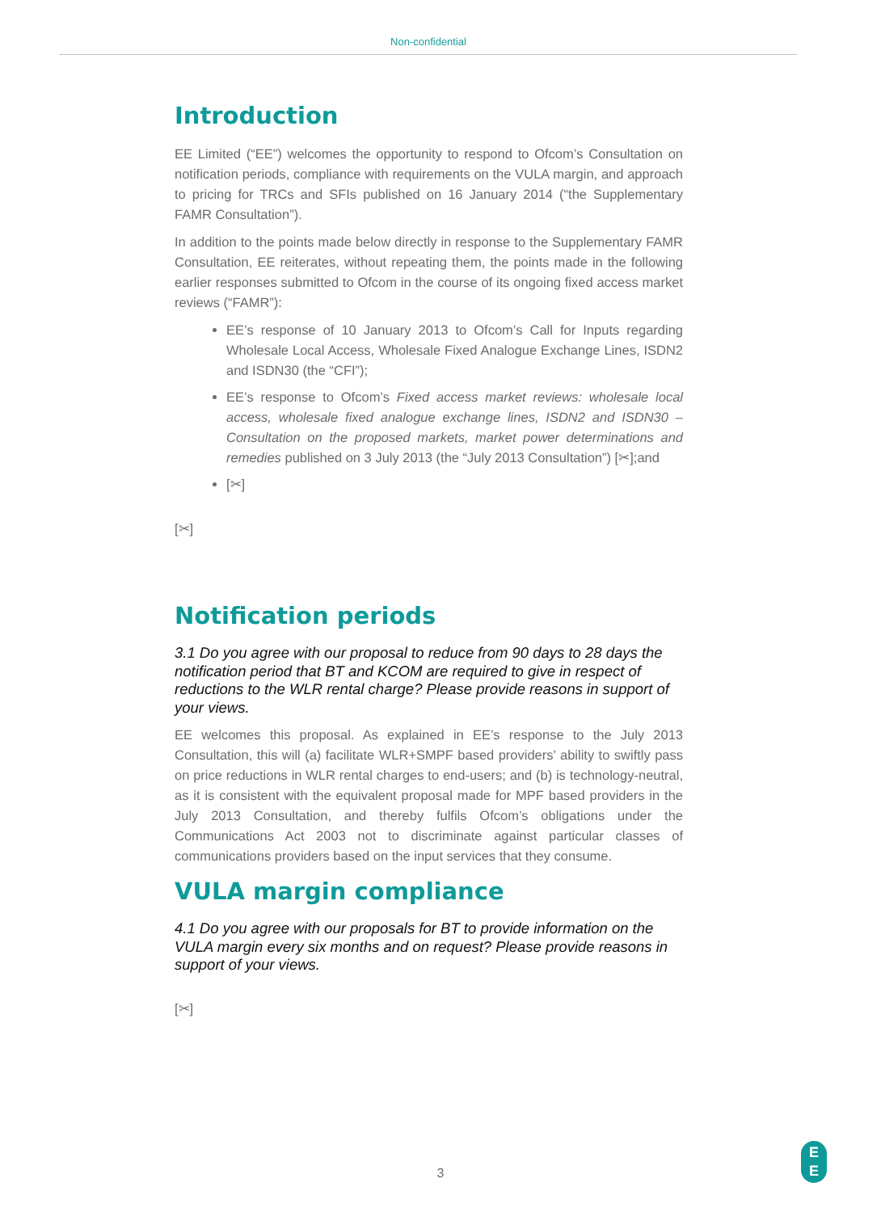Non-confidential
Introduction
EE Limited (“EE”) welcomes the opportunity to respond to Ofcom’s Consultation on notification periods, compliance with requirements on the VULA margin, and approach to pricing for TRCs and SFIs published on 16 January 2014 (“the Supplementary FAMR Consultation”).
In addition to the points made below directly in response to the Supplementary FAMR Consultation, EE reiterates, without repeating them, the points made in the following earlier responses submitted to Ofcom in the course of its ongoing fixed access market reviews (“FAMR”):
EE’s response of 10 January 2013 to Ofcom’s Call for Inputs regarding Wholesale Local Access, Wholesale Fixed Analogue Exchange Lines, ISDN2 and ISDN30 (the “CFI”);
EE’s response to Ofcom’s Fixed access market reviews: wholesale local access, wholesale fixed analogue exchange lines, ISDN2 and ISDN30 – Consultation on the proposed markets, market power determinations and remedies published on 3 July 2013 (the “July 2013 Consultation”) [✂];and
[✂]
[✂]
Notification periods
3.1 Do you agree with our proposal to reduce from 90 days to 28 days the notification period that BT and KCOM are required to give in respect of reductions to the WLR rental charge? Please provide reasons in support of your views.
EE welcomes this proposal. As explained in EE’s response to the July 2013 Consultation, this will (a) facilitate WLR+SMPF based providers’ ability to swiftly pass on price reductions in WLR rental charges to end-users; and (b) is technology-neutral, as it is consistent with the equivalent proposal made for MPF based providers in the July 2013 Consultation, and thereby fulfils Ofcom’s obligations under the Communications Act 2003 not to discriminate against particular classes of communications providers based on the input services that they consume.
VULA margin compliance
4.1 Do you agree with our proposals for BT to provide information on the VULA margin every six months and on request? Please provide reasons in support of your views.
[✂]
3
E
E